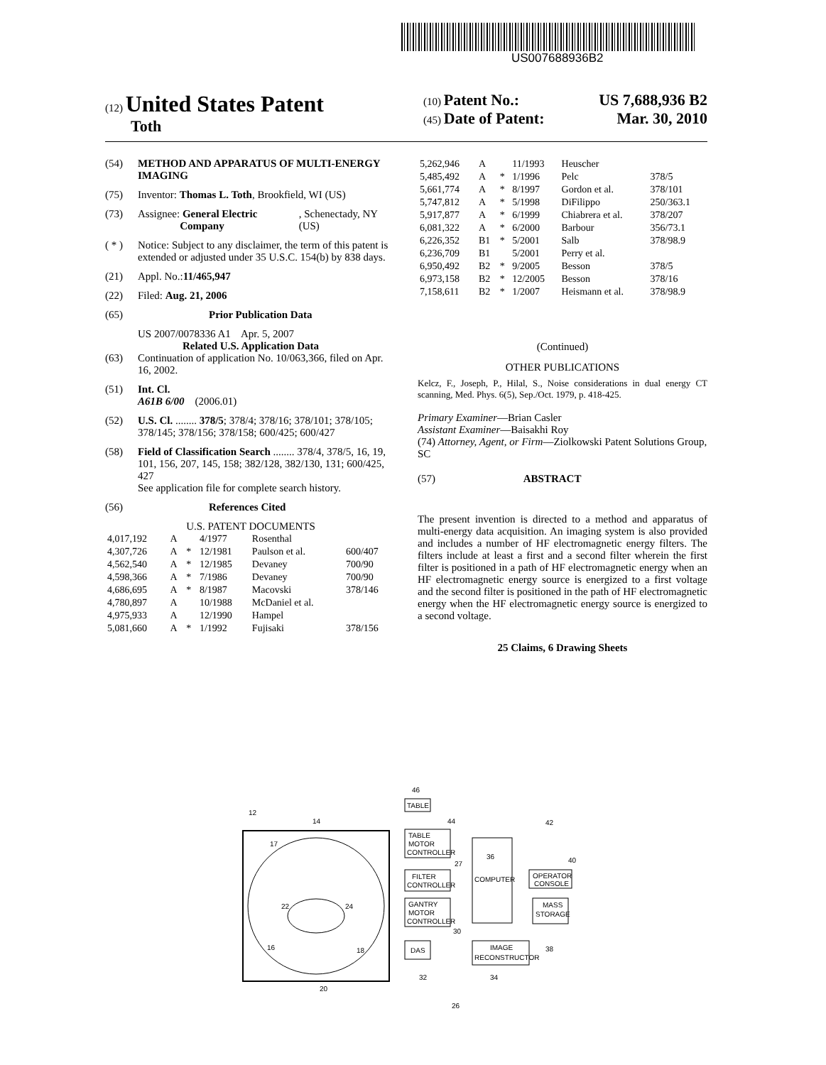US007688936B2
(12) United States Patent
Toth
(10) Patent No.: US 7,688,936 B2
(45) Date of Patent: Mar. 30, 2010
(54) METHOD AND APPARATUS OF MULTI-ENERGY IMAGING
(75) Inventor: Thomas L. Toth, Brookfield, WI (US)
(73) Assignee: General Electric Company, Schenectady, NY (US)
( * ) Notice: Subject to any disclaimer, the term of this patent is extended or adjusted under 35 U.S.C. 154(b) by 838 days.
(21) Appl. No.: 11/465,947
(22) Filed: Aug. 21, 2006
(65) Prior Publication Data
US 2007/0078336 A1 Apr. 5, 2007
Related U.S. Application Data
(63) Continuation of application No. 10/063,366, filed on Apr. 16, 2002.
(51) Int. Cl.
A61B 6/00 (2006.01)
(52) U.S. Cl. ........ 378/5; 378/4; 378/16; 378/101; 378/105; 378/145; 378/156; 378/158; 600/425; 600/427
(58) Field of Classification Search ........ 378/4, 378/5, 16, 19, 101, 156, 207, 145, 158; 382/128, 382/130, 131; 600/425, 427
See application file for complete search history.
(56) References Cited
U.S. PATENT DOCUMENTS
| 4,017,192 | A | | 4/1977 | Rosenthal | |
| 4,307,726 | A | * | 12/1981 | Paulson et al. | 600/407 |
| 4,562,540 | A | * | 12/1985 | Devaney | 700/90 |
| 4,598,366 | A | * | 7/1986 | Devaney | 700/90 |
| 4,686,695 | A | * | 8/1987 | Macovski | 378/146 |
| 4,780,897 | A | | 10/1988 | McDaniel et al. | |
| 4,975,933 | A | | 12/1990 | Hampel | |
| 5,081,660 | A | * | 1/1992 | Fujisaki | 378/156 |
| 5,262,946 | A | | 11/1993 | Heuscher | |
| 5,485,492 | A | * | 1/1996 | Pelc | 378/5 |
| 5,661,774 | A | * | 8/1997 | Gordon et al. | 378/101 |
| 5,747,812 | A | * | 5/1998 | DiFilippo | 250/363.1 |
| 5,917,877 | A | * | 6/1999 | Chiabrera et al. | 378/207 |
| 6,081,322 | A | * | 6/2000 | Barbour | 356/73.1 |
| 6,226,352 | B1 | * | 5/2001 | Salb | 378/98.9 |
| 6,236,709 | B1 | | 5/2001 | Perry et al. | |
| 6,950,492 | B2 | * | 9/2005 | Besson | 378/5 |
| 6,973,158 | B2 | * | 12/2005 | Besson | 378/16 |
| 7,158,611 | B2 | * | 1/2007 | Heismann et al. | 378/98.9 |
(Continued)
OTHER PUBLICATIONS
Kelcz, F., Joseph, P., Hilal, S., Noise considerations in dual energy CT scanning, Med. Phys. 6(5), Sep./Oct. 1979, p. 418-425.
Primary Examiner—Brian Casler
Assistant Examiner—Baisakhi Roy
(74) Attorney, Agent, or Firm—Ziolkowski Patent Solutions Group, SC
(57) ABSTRACT
The present invention is directed to a method and apparatus of multi-energy data acquisition. An imaging system is also provided and includes a number of HF electromagnetic energy filters. The filters include at least a first and a second filter wherein the first filter is positioned in a path of HF electromagnetic energy when an HF electromagnetic energy source is energized to a first voltage and the second filter is positioned in the path of HF electromagnetic energy when the HF electromagnetic energy source is energized to a second voltage.
25 Claims, 6 Drawing Sheets
12
14
17
22
24
16
18
20
TABLE
46
TABLE
MOTOR
CONTROLLER
44
FILTER
CONTROLLER
27
GANTRY
MOTOR
CONTROLLER
30
DAS
32
36
COMPUTER
IMAGE
RECONSTRUCTOR
34
OPERATOR
CONSOLE
42
40
MASS
STORAGE
38
26